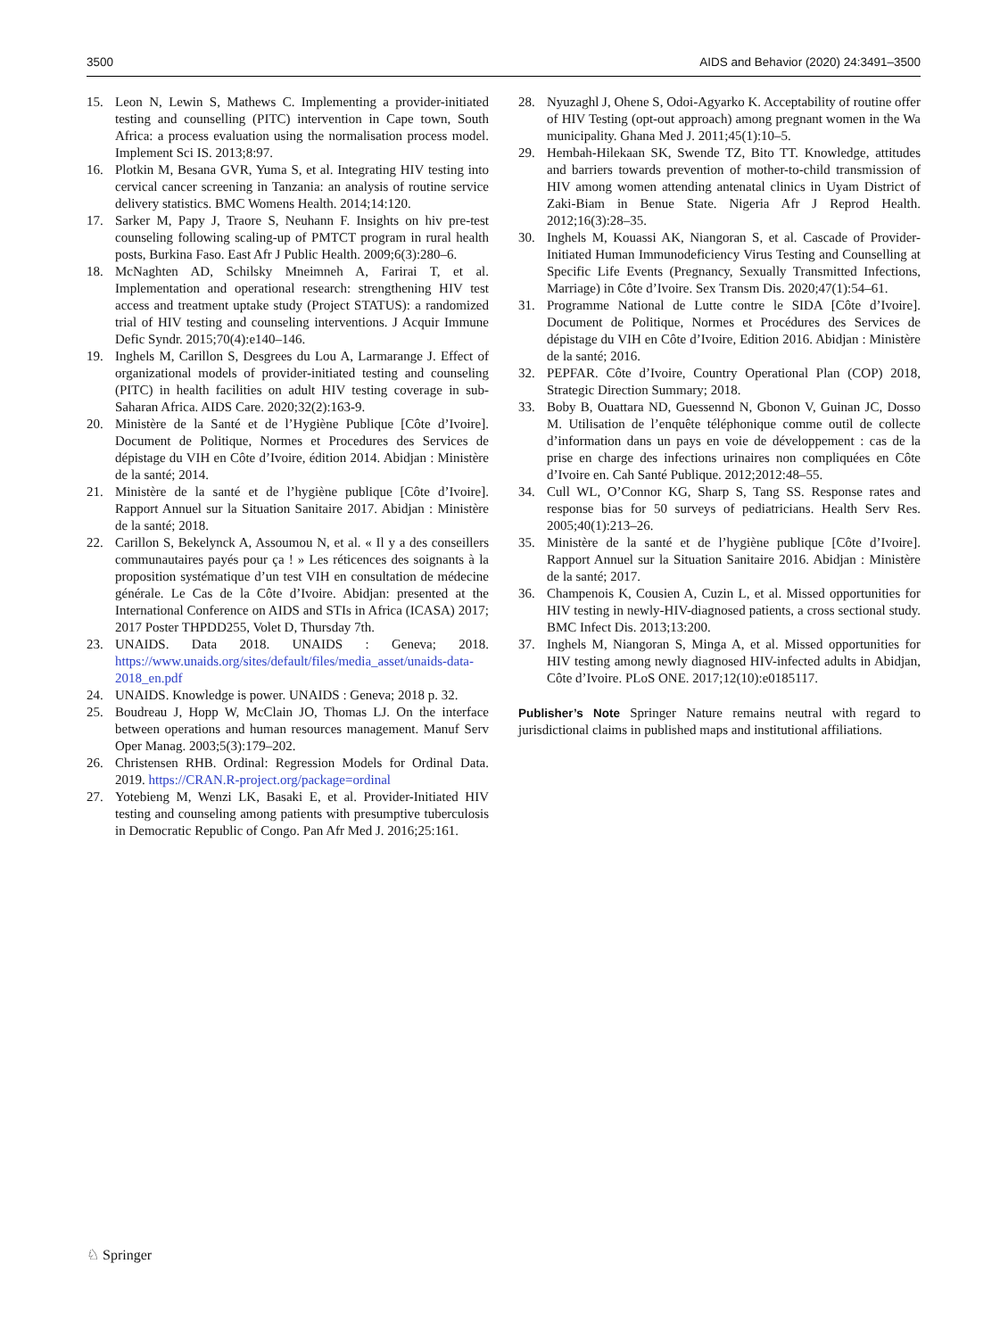3500 AIDS and Behavior (2020) 24:3491–3500
15. Leon N, Lewin S, Mathews C. Implementing a provider-initiated testing and counselling (PITC) intervention in Cape town, South Africa: a process evaluation using the normalisation process model. Implement Sci IS. 2013;8:97.
16. Plotkin M, Besana GVR, Yuma S, et al. Integrating HIV testing into cervical cancer screening in Tanzania: an analysis of routine service delivery statistics. BMC Womens Health. 2014;14:120.
17. Sarker M, Papy J, Traore S, Neuhann F. Insights on hiv pre-test counseling following scaling-up of PMTCT program in rural health posts, Burkina Faso. East Afr J Public Health. 2009;6(3):280–6.
18. McNaghten AD, Schilsky Mneimneh A, Farirai T, et al. Implementation and operational research: strengthening HIV test access and treatment uptake study (Project STATUS): a randomized trial of HIV testing and counseling interventions. J Acquir Immune Defic Syndr. 2015;70(4):e140–146.
19. Inghels M, Carillon S, Desgrees du Lou A, Larmarange J. Effect of organizational models of provider-initiated testing and counseling (PITC) in health facilities on adult HIV testing coverage in sub-Saharan Africa. AIDS Care. 2020;32(2):163-9.
20. Ministère de la Santé et de l’Hygiène Publique [Côte d’Ivoire]. Document de Politique, Normes et Procedures des Services de dépistage du VIH en Côte d’Ivoire, édition 2014. Abidjan : Ministère de la santé; 2014.
21. Ministère de la santé et de l’hygiène publique [Côte d’Ivoire]. Rapport Annuel sur la Situation Sanitaire 2017. Abidjan : Ministère de la santé; 2018.
22. Carillon S, Bekelynck A, Assoumou N, et al. « Il y a des conseillers communautaires payés pour ça ! » Les réticences des soignants à la proposition systématique d’un test VIH en consultation de médecine générale. Le Cas de la Côte d’Ivoire. Abidjan: presented at the International Conference on AIDS and STIs in Africa (ICASA) 2017; 2017 Poster THPDD255, Volet D, Thursday 7th.
23. UNAIDS. Data 2018. UNAIDS : Geneva; 2018. https://www.unaids.org/sites/default/files/media_asset/unaids-data-2018_en.pdf
24. UNAIDS. Knowledge is power. UNAIDS : Geneva; 2018 p. 32.
25. Boudreau J, Hopp W, McClain JO, Thomas LJ. On the interface between operations and human resources management. Manuf Serv Oper Manag. 2003;5(3):179–202.
26. Christensen RHB. Ordinal: Regression Models for Ordinal Data. 2019. https://CRAN.R-project.org/package=ordinal
27. Yotebieng M, Wenzi LK, Basaki E, et al. Provider-Initiated HIV testing and counseling among patients with presumptive tuberculosis in Democratic Republic of Congo. Pan Afr Med J. 2016;25:161.
28. Nyuzaghl J, Ohene S, Odoi-Agyarko K. Acceptability of routine offer of HIV Testing (opt-out approach) among pregnant women in the Wa municipality. Ghana Med J. 2011;45(1):10–5.
29. Hembah-Hilekaan SK, Swende TZ, Bito TT. Knowledge, attitudes and barriers towards prevention of mother-to-child transmission of HIV among women attending antenatal clinics in Uyam District of Zaki-Biam in Benue State. Nigeria Afr J Reprod Health. 2012;16(3):28–35.
30. Inghels M, Kouassi AK, Niangoran S, et al. Cascade of Provider-Initiated Human Immunodeficiency Virus Testing and Counselling at Specific Life Events (Pregnancy, Sexually Transmitted Infections, Marriage) in Côte d’Ivoire. Sex Transm Dis. 2020;47(1):54–61.
31. Programme National de Lutte contre le SIDA [Côte d’Ivoire]. Document de Politique, Normes et Procédures des Services de dépistage du VIH en Côte d’Ivoire, Edition 2016. Abidjan : Ministère de la santé; 2016.
32. PEPFAR. Côte d’Ivoire, Country Operational Plan (COP) 2018, Strategic Direction Summary; 2018.
33. Boby B, Ouattara ND, Guessennd N, Gbonon V, Guinan JC, Dosso M. Utilisation de l’enquête téléphonique comme outil de collecte d’information dans un pays en voie de développement : cas de la prise en charge des infections urinaires non compliquées en Côte d’Ivoire en. Cah Santé Publique. 2012;2012:48–55.
34. Cull WL, O’Connor KG, Sharp S, Tang SS. Response rates and response bias for 50 surveys of pediatricians. Health Serv Res. 2005;40(1):213–26.
35. Ministère de la santé et de l’hygiène publique [Côte d’Ivoire]. Rapport Annuel sur la Situation Sanitaire 2016. Abidjan : Ministère de la santé; 2017.
36. Champenois K, Cousien A, Cuzin L, et al. Missed opportunities for HIV testing in newly-HIV-diagnosed patients, a cross sectional study. BMC Infect Dis. 2013;13:200.
37. Inghels M, Niangoran S, Minga A, et al. Missed opportunities for HIV testing among newly diagnosed HIV-infected adults in Abidjan, Côte d’Ivoire. PLoS ONE. 2017;12(10):e0185117.
Publisher’s Note Springer Nature remains neutral with regard to jurisdictional claims in published maps and institutional affiliations.
♘ Springer